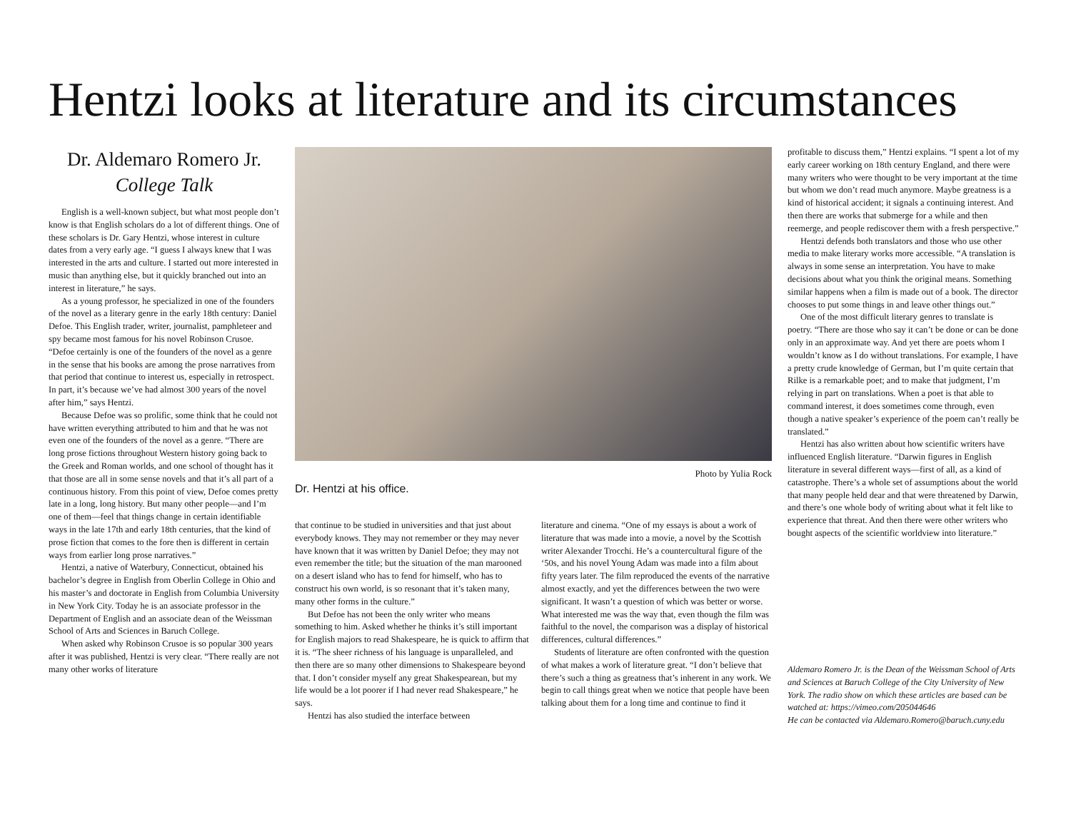Hentzi looks at literature and its circumstances
Dr. Aldemaro Romero Jr.
College Talk
English is a well-known subject, but what most people don’t know is that English scholars do a lot of different things. One of these scholars is Dr. Gary Hentzi, whose interest in culture dates from a very early age. “I guess I always knew that I was interested in the arts and culture. I started out more interested in music than anything else, but it quickly branched out into an interest in literature,” he says.
As a young professor, he specialized in one of the founders of the novel as a literary genre in the early 18th century: Daniel Defoe. This English trader, writer, journalist, pamphleteer and spy became most famous for his novel Robinson Crusoe. “Defoe certainly is one of the founders of the novel as a genre in the sense that his books are among the prose narratives from that period that continue to interest us, especially in retrospect. In part, it’s because we’ve had almost 300 years of the novel after him,” says Hentzi.
Because Defoe was so prolific, some think that he could not have written everything attributed to him and that he was not even one of the founders of the novel as a genre. “There are long prose fictions throughout Western history going back to the Greek and Roman worlds, and one school of thought has it that those are all in some sense novels and that it’s all part of a continuous history. From this point of view, Defoe comes pretty late in a long, long history. But many other people—and I’m one of them—feel that things change in certain identifiable ways in the late 17th and early 18th centuries, that the kind of prose fiction that comes to the fore then is different in certain ways from earlier long prose narratives.”
Hentzi, a native of Waterbury, Connecticut, obtained his bachelor’s degree in English from Oberlin College in Ohio and his master’s and doctorate in English from Columbia University in New York City. Today he is an associate professor in the Department of English and an associate dean of the Weissman School of Arts and Sciences in Baruch College.
When asked why Robinson Crusoe is so popular 300 years after it was published, Hentzi is very clear. “There really are not many other works of literature
Photo by Yulia Rock
Dr. Hentzi at his office.
that continue to be studied in universities and that just about everybody knows. They may not remember or they may never have known that it was written by Daniel Defoe; they may not even remember the title; but the situation of the man marooned on a desert island who has to fend for himself, who has to construct his own world, is so resonant that it’s taken many, many other forms in the culture.”
But Defoe has not been the only writer who means something to him. Asked whether he thinks it’s still important for English majors to read Shakespeare, he is quick to affirm that it is. “The sheer richness of his language is unparalleled, and then there are so many other dimensions to Shakespeare beyond that. I don’t consider myself any great Shakespearean, but my life would be a lot poorer if I had never read Shakespeare,” he says.
Hentzi has also studied the interface between
literature and cinema. “One of my essays is about a work of literature that was made into a movie, a novel by the Scottish writer Alexander Trocchi. He’s a countercultural figure of the ‘50s, and his novel Young Adam was made into a film about fifty years later. The film reproduced the events of the narrative almost exactly, and yet the differences between the two were significant. It wasn’t a question of which was better or worse. What interested me was the way that, even though the film was faithful to the novel, the comparison was a display of historical differences, cultural differences.”
Students of literature are often confronted with the question of what makes a work of literature great. “I don’t believe that there’s such a thing as greatness that’s inherent in any work. We begin to call things great when we notice that people have been talking about them for a long time and continue to find it
profitable to discuss them,” Hentzi explains. “I spent a lot of my early career working on 18th century England, and there were many writers who were thought to be very important at the time but whom we don’t read much anymore. Maybe greatness is a kind of historical accident; it signals a continuing interest. And then there are works that submerge for a while and then reemerge, and people rediscover them with a fresh perspective.”
Hentzi defends both translators and those who use other media to make literary works more accessible. “A translation is always in some sense an interpretation. You have to make decisions about what you think the original means. Something similar happens when a film is made out of a book. The director chooses to put some things in and leave other things out.”
One of the most difficult literary genres to translate is poetry. “There are those who say it can’t be done or can be done only in an approximate way. And yet there are poets whom I wouldn’t know as I do without translations. For example, I have a pretty crude knowledge of German, but I’m quite certain that Rilke is a remarkable poet; and to make that judgment, I’m relying in part on translations. When a poet is that able to command interest, it does sometimes come through, even though a native speaker’s experience of the poem can’t really be translated.”
Hentzi has also written about how scientific writers have influenced English literature. “Darwin figures in English literature in several different ways—first of all, as a kind of catastrophe. There’s a whole set of assumptions about the world that many people held dear and that were threatened by Darwin, and there’s one whole body of writing about what it felt like to experience that threat. And then there were other writers who bought aspects of the scientific worldview into literature.”
Aldemaro Romero Jr. is the Dean of the Weissman School of Arts and Sciences at Baruch College of the City University of New York. The radio show on which these articles are based can be watched at: https://vimeo.com/205044646
He can be contacted via Aldemaro.Romero@baruch.cuny.edu